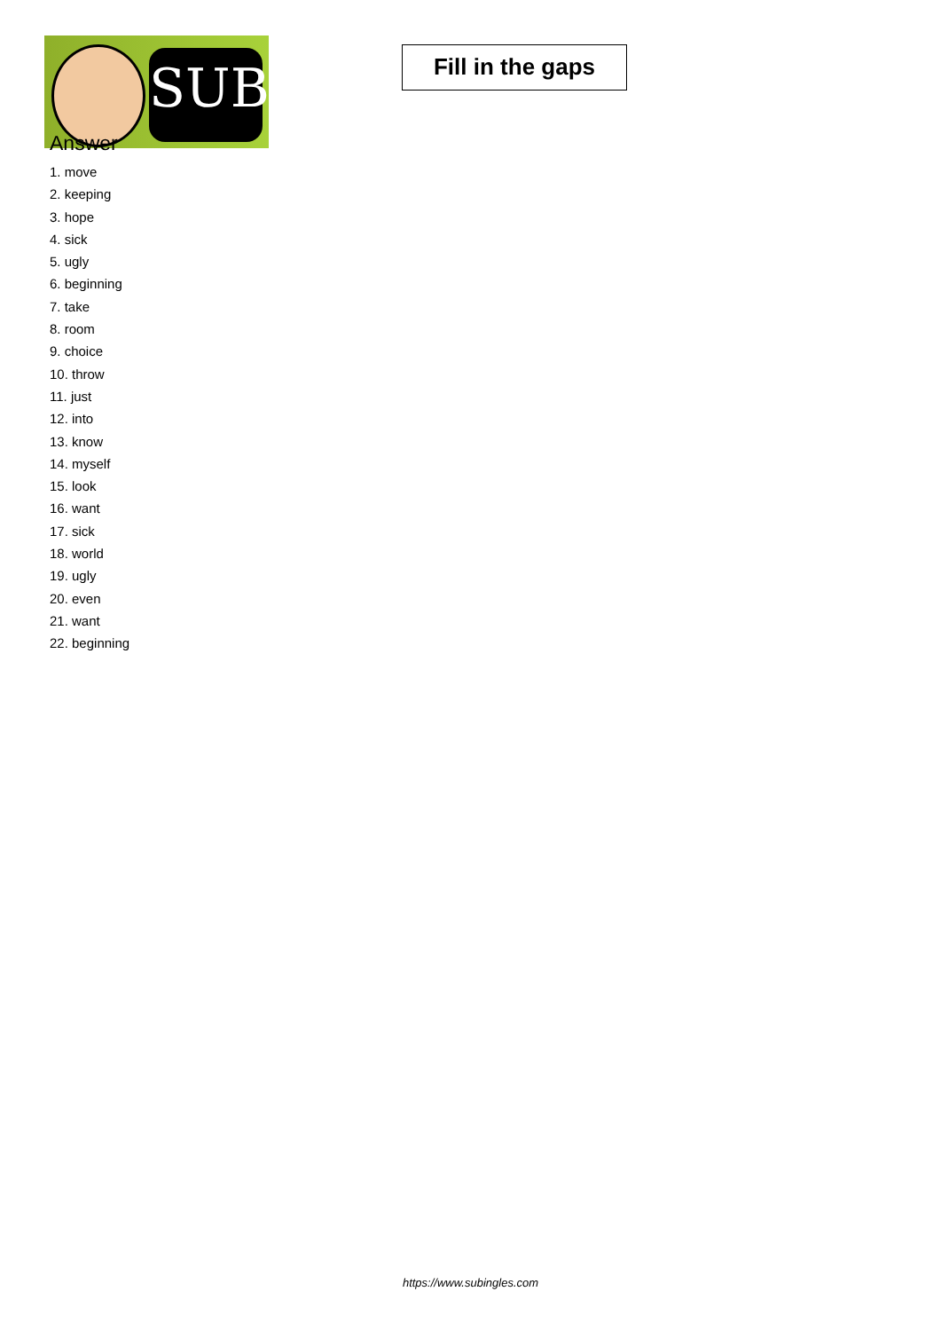SUB
Fill in the gaps
Answer
1. move
2. keeping
3. hope
4. sick
5. ugly
6. beginning
7. take
8. room
9. choice
10. throw
11. just
12. into
13. know
14. myself
15. look
16. want
17. sick
18. world
19. ugly
20. even
21. want
22. beginning
https://www.subingles.com